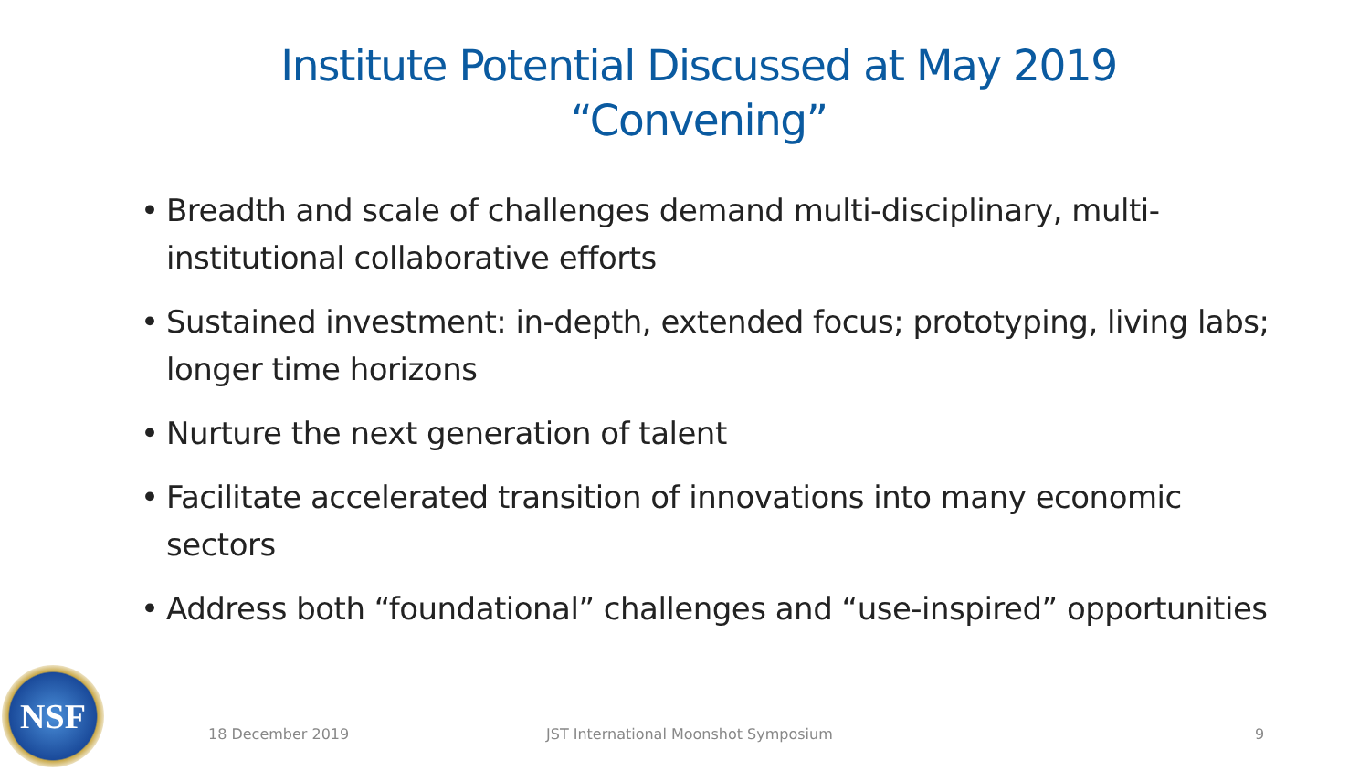Institute Potential Discussed at May 2019
“Convening”
• Breadth and scale of challenges demand multi-disciplinary, multi-institutional collaborative efforts
• Sustained investment: in-depth, extended focus; prototyping, living labs; longer time horizons
• Nurture the next generation of talent
• Facilitate accelerated transition of innovations into many economic sectors
• Address both “foundational” challenges and “use-inspired” opportunities
NSF
18 December 2019
JST International Moonshot Symposium
9